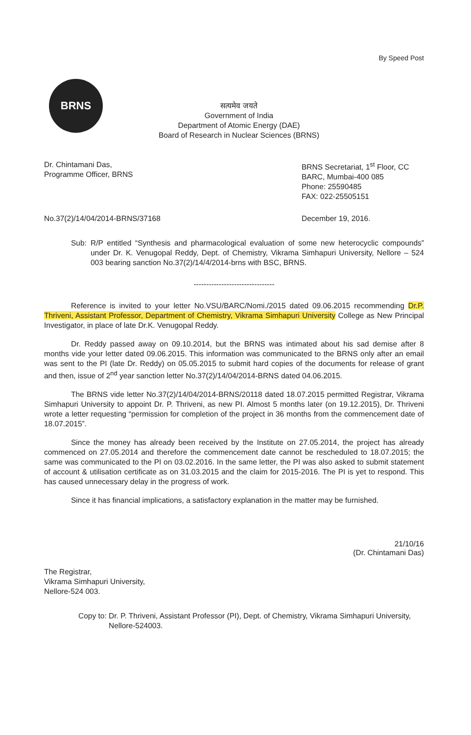By Speed Post
BRNS
सत्यमेव जयते
Government of India
Department of Atomic Energy (DAE)
Board of Research in Nuclear Sciences (BRNS)
Dr. Chintamani Das,
Programme Officer, BRNS
BRNS Secretariat, 1<sup>st</sup> Floor, CC
BARC, Mumbai-400 085
Phone: 25590485
FAX: 022-25505151
No.37(2)/14/04/2014-BRNS/37168 December 19, 2016.
Sub: R/P entitled “Synthesis and pharmacological evaluation of some new heterocyclic compounds” under Dr. K. Venugopal Reddy, Dept. of Chemistry, Vikrama Simhapuri University, Nellore – 524 003 bearing sanction No.37(2)/14/4/2014-brns with BSC, BRNS.
--------------------------------
Reference is invited to your letter No.VSU/BARC/Nomi./2015 dated 09.06.2015 recommending Dr.P. Thriveni, Assistant Professor, Department of Chemistry, Vikrama Simhapuri University College as New Principal Investigator, in place of late Dr.K. Venugopal Reddy.
Dr. Reddy passed away on 09.10.2014, but the BRNS was intimated about his sad demise after 8 months vide your letter dated 09.06.2015. This information was communicated to the BRNS only after an email was sent to the PI (late Dr. Reddy) on 05.05.2015 to submit hard copies of the documents for release of grant and then, issue of 2<sup>nd</sup> year sanction letter No.37(2)/14/04/2014-BRNS dated 04.06.2015.
The BRNS vide letter No.37(2)/14/04/2014-BRNS/20118 dated 18.07.2015 permitted Registrar, Vikrama Simhapuri University to appoint Dr. P. Thriveni, as new PI. Almost 5 months later (on 19.12.2015), Dr. Thriveni wrote a letter requesting “permission for completion of the project in 36 months from the commencement date of 18.07.2015”.
Since the money has already been received by the Institute on 27.05.2014, the project has already commenced on 27.05.2014 and therefore the commencement date cannot be rescheduled to 18.07.2015; the same was communicated to the PI on 03.02.2016. In the same letter, the PI was also asked to submit statement of account & utilisation certificate as on 31.03.2015 and the claim for 2015-2016. The PI is yet to respond. This has caused unnecessary delay in the progress of work.
Since it has financial implications, a satisfactory explanation in the matter may be furnished.
21/10/16
(Dr. Chintamani Das)
The Registrar,
Vikrama Simhapuri University,
Nellore-524 003.
Copy to: Dr. P. Thriveni, Assistant Professor (PI), Dept. of Chemistry, Vikrama Simhapuri University, Nellore-524003.